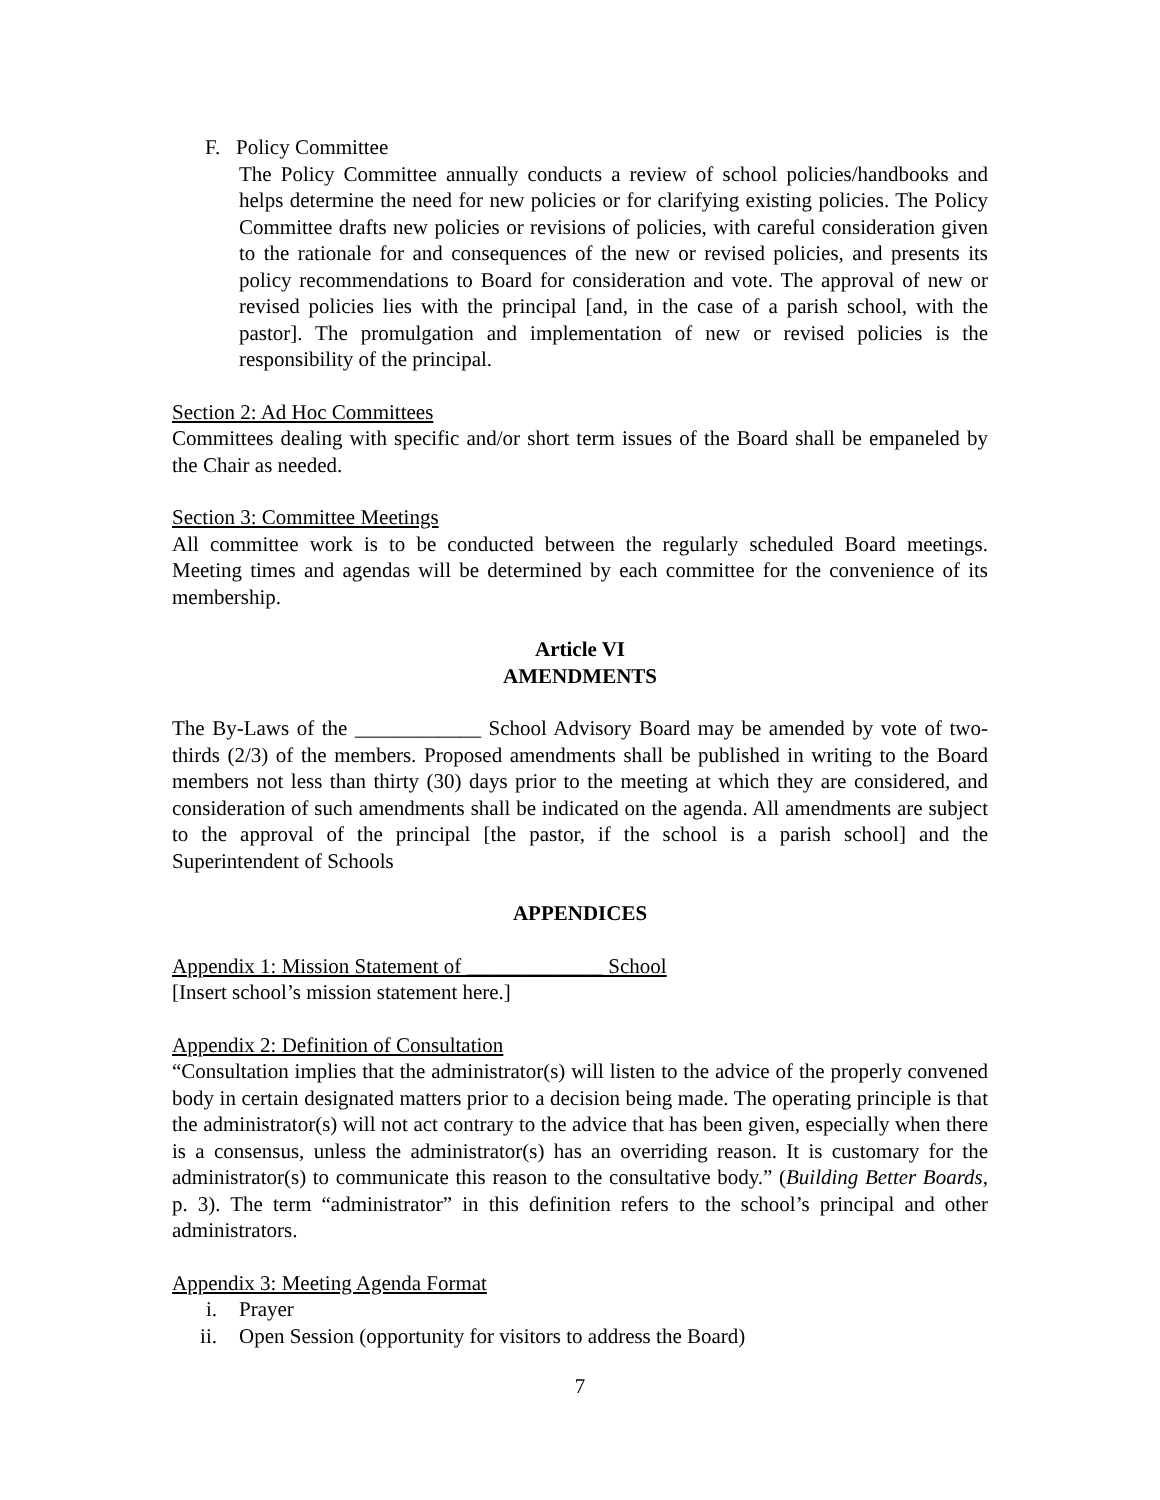F. Policy Committee
The Policy Committee annually conducts a review of school policies/handbooks and helps determine the need for new policies or for clarifying existing policies. The Policy Committee drafts new policies or revisions of policies, with careful consideration given to the rationale for and consequences of the new or revised policies, and presents its policy recommendations to Board for consideration and vote. The approval of new or revised policies lies with the principal [and, in the case of a parish school, with the pastor]. The promulgation and implementation of new or revised policies is the responsibility of the principal.
Section 2: Ad Hoc Committees
Committees dealing with specific and/or short term issues of the Board shall be empaneled by the Chair as needed.
Section 3: Committee Meetings
All committee work is to be conducted between the regularly scheduled Board meetings. Meeting times and agendas will be determined by each committee for the convenience of its membership.
Article VI
AMENDMENTS
The By-Laws of the ____________ School Advisory Board may be amended by vote of two-thirds (2/3) of the members. Proposed amendments shall be published in writing to the Board members not less than thirty (30) days prior to the meeting at which they are considered, and consideration of such amendments shall be indicated on the agenda. All amendments are subject to the approval of the principal [the pastor, if the school is a parish school] and the Superintendent of Schools
APPENDICES
Appendix 1: Mission Statement of _____________ School
[Insert school’s mission statement here.]
Appendix 2: Definition of Consultation
“Consultation implies that the administrator(s) will listen to the advice of the properly convened body in certain designated matters prior to a decision being made. The operating principle is that the administrator(s) will not act contrary to the advice that has been given, especially when there is a consensus, unless the administrator(s) has an overriding reason. It is customary for the administrator(s) to communicate this reason to the consultative body.” (Building Better Boards, p. 3). The term “administrator” in this definition refers to the school’s principal and other administrators.
Appendix 3: Meeting Agenda Format
i. Prayer
ii. Open Session (opportunity for visitors to address the Board)
7